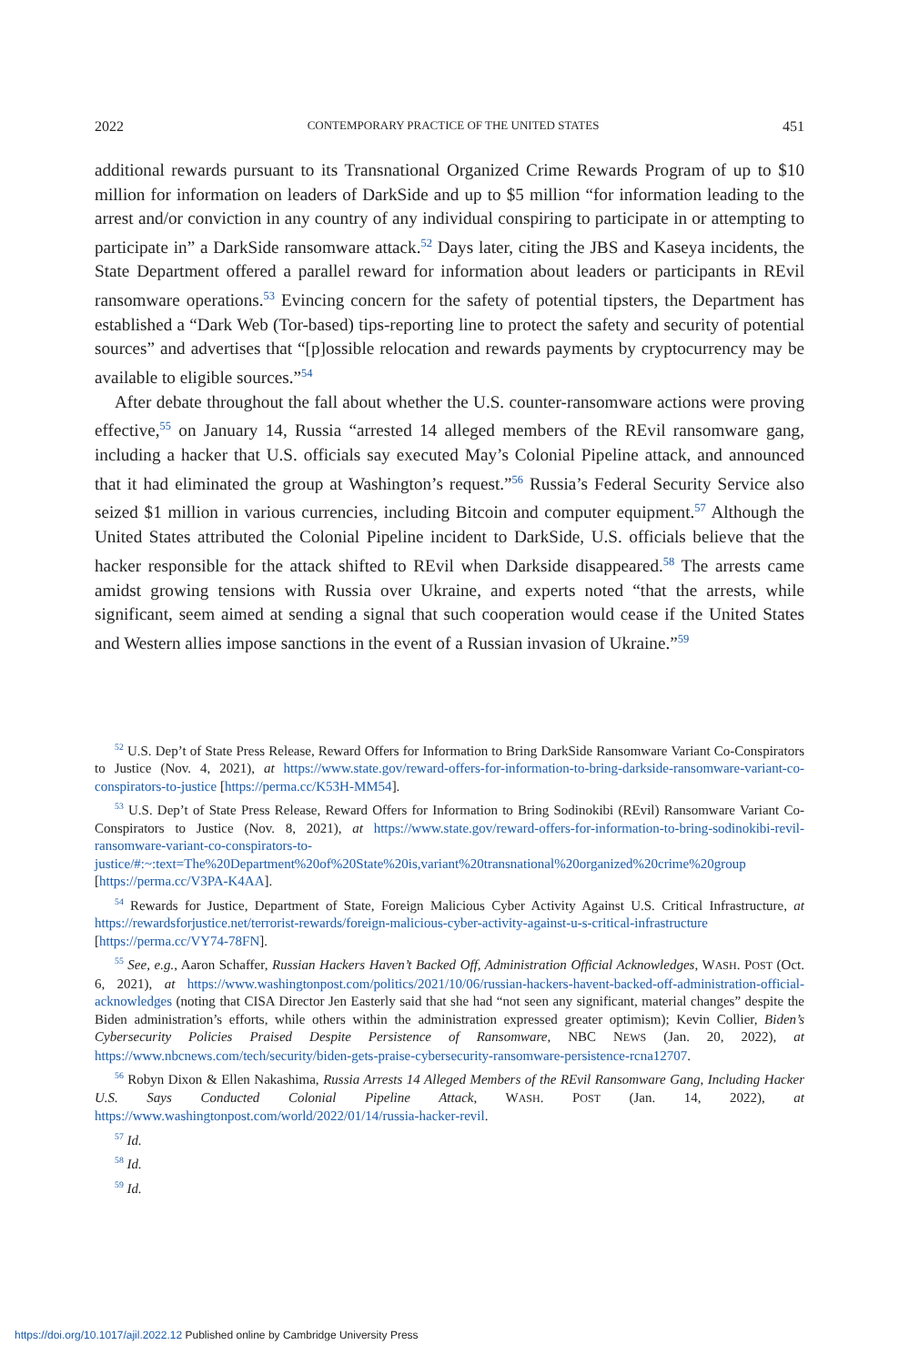2022 CONTEMPORARY PRACTICE OF THE UNITED STATES 451
additional rewards pursuant to its Transnational Organized Crime Rewards Program of up to $10 million for information on leaders of DarkSide and up to $5 million “for information leading to the arrest and/or conviction in any country of any individual conspiring to participate in or attempting to participate in” a DarkSide ransomware attack.<sup>52</sup> Days later, citing the JBS and Kaseya incidents, the State Department offered a parallel reward for information about leaders or participants in REvil ransomware operations.<sup>53</sup> Evincing concern for the safety of potential tipsters, the Department has established a “Dark Web (Tor-based) tips-reporting line to protect the safety and security of potential sources” and advertises that “[p]ossible relocation and rewards payments by cryptocurrency may be available to eligible sources.”<sup>54</sup>
After debate throughout the fall about whether the U.S. counter-ransomware actions were proving effective,<sup>55</sup> on January 14, Russia “arrested 14 alleged members of the REvil ransomware gang, including a hacker that U.S. officials say executed May’s Colonial Pipeline attack, and announced that it had eliminated the group at Washington’s request.”<sup>56</sup> Russia’s Federal Security Service also seized $1 million in various currencies, including Bitcoin and computer equipment.<sup>57</sup> Although the United States attributed the Colonial Pipeline incident to DarkSide, U.S. officials believe that the hacker responsible for the attack shifted to REvil when Darkside disappeared.<sup>58</sup> The arrests came amidst growing tensions with Russia over Ukraine, and experts noted “that the arrests, while significant, seem aimed at sending a signal that such cooperation would cease if the United States and Western allies impose sanctions in the event of a Russian invasion of Ukraine.”<sup>59</sup>
<sup>52</sup> U.S. Dep’t of State Press Release, Reward Offers for Information to Bring DarkSide Ransomware Variant Co-Conspirators to Justice (Nov. 4, 2021), at https://www.state.gov/reward-offers-for-information-to-bring-darkside-ransomware-variant-co-conspirators-to-justice [https://perma.cc/K53H-MM54].
<sup>53</sup> U.S. Dep’t of State Press Release, Reward Offers for Information to Bring Sodinokibi (REvil) Ransomware Variant Co-Conspirators to Justice (Nov. 8, 2021), at https://www.state.gov/reward-offers-for-information-to-bring-sodinokibi-revil-ransomware-variant-co-conspirators-to-justice/#:~:text=The%20Department%20of%20State%20is,variant%20transnational%20organized%20crime%20group [https://perma.cc/V3PA-K4AA].
<sup>54</sup> Rewards for Justice, Department of State, Foreign Malicious Cyber Activity Against U.S. Critical Infrastructure, at https://rewardsforjustice.net/terrorist-rewards/foreign-malicious-cyber-activity-against-u-s-critical-infrastructure [https://perma.cc/VY74-78FN].
<sup>55</sup> See, e.g., Aaron Schaffer, Russian Hackers Haven’t Backed Off, Administration Official Acknowledges, WASH. POST (Oct. 6, 2021), at https://www.washingtonpost.com/politics/2021/10/06/russian-hackers-havent-backed-off-administration-official-acknowledges (noting that CISA Director Jen Easterly said that she had “not seen any significant, material changes” despite the Biden administration’s efforts, while others within the administration expressed greater optimism); Kevin Collier, Biden’s Cybersecurity Policies Praised Despite Persistence of Ransomware, NBC NEWS (Jan. 20, 2022), at https://www.nbcnews.com/tech/security/biden-gets-praise-cybersecurity-ransomware-persistence-rcna12707.
<sup>56</sup> Robyn Dixon & Ellen Nakashima, Russia Arrests 14 Alleged Members of the REvil Ransomware Gang, Including Hacker U.S. Says Conducted Colonial Pipeline Attack, WASH. POST (Jan. 14, 2022), at https://www.washingtonpost.com/world/2022/01/14/russia-hacker-revil.
<sup>57</sup> Id.
<sup>58</sup> Id.
<sup>59</sup> Id.
https://doi.org/10.1017/ajil.2022.12 Published online by Cambridge University Press